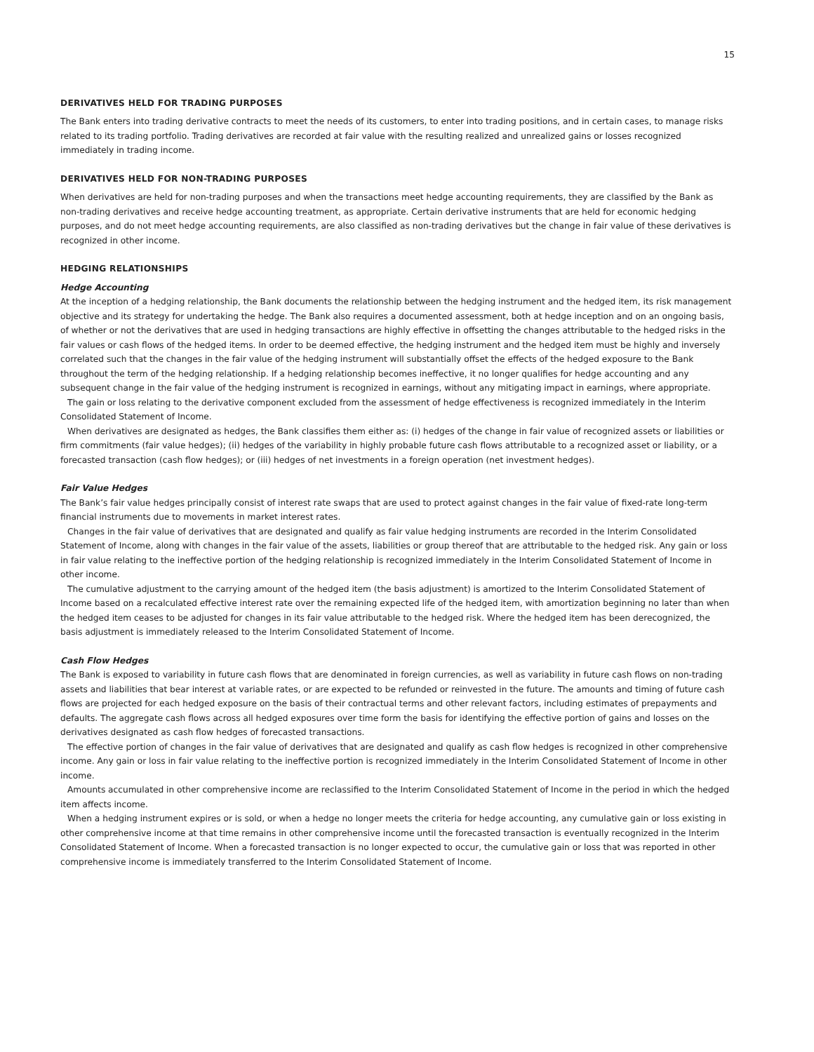15
DERIVATIVES HELD FOR TRADING PURPOSES
The Bank enters into trading derivative contracts to meet the needs of its customers, to enter into trading positions, and in certain cases, to manage risks related to its trading portfolio. Trading derivatives are recorded at fair value with the resulting realized and unrealized gains or losses recognized immediately in trading income.
DERIVATIVES HELD FOR NON-TRADING PURPOSES
When derivatives are held for non-trading purposes and when the transactions meet hedge accounting requirements, they are classified by the Bank as non-trading derivatives and receive hedge accounting treatment, as appropriate. Certain derivative instruments that are held for economic hedging purposes, and do not meet hedge accounting requirements, are also classified as non-trading derivatives but the change in fair value of these derivatives is recognized in other income.
HEDGING RELATIONSHIPS
Hedge Accounting
At the inception of a hedging relationship, the Bank documents the relationship between the hedging instrument and the hedged item, its risk management objective and its strategy for undertaking the hedge. The Bank also requires a documented assessment, both at hedge inception and on an ongoing basis, of whether or not the derivatives that are used in hedging transactions are highly effective in offsetting the changes attributable to the hedged risks in the fair values or cash flows of the hedged items. In order to be deemed effective, the hedging instrument and the hedged item must be highly and inversely correlated such that the changes in the fair value of the hedging instrument will substantially offset the effects of the hedged exposure to the Bank throughout the term of the hedging relationship. If a hedging relationship becomes ineffective, it no longer qualifies for hedge accounting and any subsequent change in the fair value of the hedging instrument is recognized in earnings, without any mitigating impact in earnings, where appropriate.
The gain or loss relating to the derivative component excluded from the assessment of hedge effectiveness is recognized immediately in the Interim Consolidated Statement of Income.
When derivatives are designated as hedges, the Bank classifies them either as: (i) hedges of the change in fair value of recognized assets or liabilities or firm commitments (fair value hedges); (ii) hedges of the variability in highly probable future cash flows attributable to a recognized asset or liability, or a forecasted transaction (cash flow hedges); or (iii) hedges of net investments in a foreign operation (net investment hedges).
Fair Value Hedges
The Bank’s fair value hedges principally consist of interest rate swaps that are used to protect against changes in the fair value of fixed-rate long-term financial instruments due to movements in market interest rates.
Changes in the fair value of derivatives that are designated and qualify as fair value hedging instruments are recorded in the Interim Consolidated Statement of Income, along with changes in the fair value of the assets, liabilities or group thereof that are attributable to the hedged risk. Any gain or loss in fair value relating to the ineffective portion of the hedging relationship is recognized immediately in the Interim Consolidated Statement of Income in other income.
The cumulative adjustment to the carrying amount of the hedged item (the basis adjustment) is amortized to the Interim Consolidated Statement of Income based on a recalculated effective interest rate over the remaining expected life of the hedged item, with amortization beginning no later than when the hedged item ceases to be adjusted for changes in its fair value attributable to the hedged risk. Where the hedged item has been derecognized, the basis adjustment is immediately released to the Interim Consolidated Statement of Income.
Cash Flow Hedges
The Bank is exposed to variability in future cash flows that are denominated in foreign currencies, as well as variability in future cash flows on non-trading assets and liabilities that bear interest at variable rates, or are expected to be refunded or reinvested in the future. The amounts and timing of future cash flows are projected for each hedged exposure on the basis of their contractual terms and other relevant factors, including estimates of prepayments and defaults. The aggregate cash flows across all hedged exposures over time form the basis for identifying the effective portion of gains and losses on the derivatives designated as cash flow hedges of forecasted transactions.
The effective portion of changes in the fair value of derivatives that are designated and qualify as cash flow hedges is recognized in other comprehensive income. Any gain or loss in fair value relating to the ineffective portion is recognized immediately in the Interim Consolidated Statement of Income in other income.
Amounts accumulated in other comprehensive income are reclassified to the Interim Consolidated Statement of Income in the period in which the hedged item affects income.
When a hedging instrument expires or is sold, or when a hedge no longer meets the criteria for hedge accounting, any cumulative gain or loss existing in other comprehensive income at that time remains in other comprehensive income until the forecasted transaction is eventually recognized in the Interim Consolidated Statement of Income. When a forecasted transaction is no longer expected to occur, the cumulative gain or loss that was reported in other comprehensive income is immediately transferred to the Interim Consolidated Statement of Income.